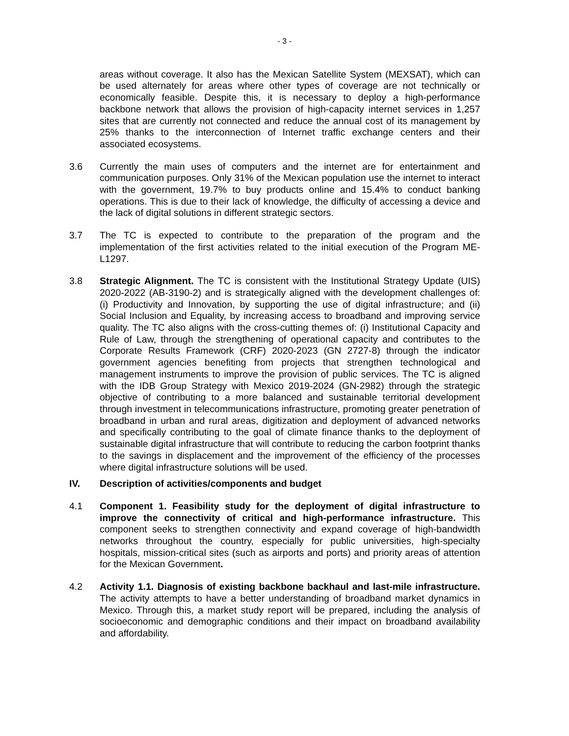- 3 -
areas without coverage. It also has the Mexican Satellite System (MEXSAT), which can be used alternately for areas where other types of coverage are not technically or economically feasible. Despite this, it is necessary to deploy a high-performance backbone network that allows the provision of high-capacity internet services in 1,257 sites that are currently not connected and reduce the annual cost of its management by 25% thanks to the interconnection of Internet traffic exchange centers and their associated ecosystems.
3.6 Currently the main uses of computers and the internet are for entertainment and communication purposes. Only 31% of the Mexican population use the internet to interact with the government, 19.7% to buy products online and 15.4% to conduct banking operations. This is due to their lack of knowledge, the difficulty of accessing a device and the lack of digital solutions in different strategic sectors.
3.7 The TC is expected to contribute to the preparation of the program and the implementation of the first activities related to the initial execution of the Program ME-L1297.
3.8 Strategic Alignment. The TC is consistent with the Institutional Strategy Update (UIS) 2020-2022 (AB-3190-2) and is strategically aligned with the development challenges of: (i) Productivity and Innovation, by supporting the use of digital infrastructure; and (ii) Social Inclusion and Equality, by increasing access to broadband and improving service quality. The TC also aligns with the cross-cutting themes of: (i) Institutional Capacity and Rule of Law, through the strengthening of operational capacity and contributes to the Corporate Results Framework (CRF) 2020-2023 (GN 2727-8) through the indicator government agencies benefiting from projects that strengthen technological and management instruments to improve the provision of public services. The TC is aligned with the IDB Group Strategy with Mexico 2019-2024 (GN-2982) through the strategic objective of contributing to a more balanced and sustainable territorial development through investment in telecommunications infrastructure, promoting greater penetration of broadband in urban and rural areas, digitization and deployment of advanced networks and specifically contributing to the goal of climate finance thanks to the deployment of sustainable digital infrastructure that will contribute to reducing the carbon footprint thanks to the savings in displacement and the improvement of the efficiency of the processes where digital infrastructure solutions will be used.
IV. Description of activities/components and budget
4.1 Component 1. Feasibility study for the deployment of digital infrastructure to improve the connectivity of critical and high-performance infrastructure. This component seeks to strengthen connectivity and expand coverage of high-bandwidth networks throughout the country, especially for public universities, high-specialty hospitals, mission-critical sites (such as airports and ports) and priority areas of attention for the Mexican Government.
4.2 Activity 1.1. Diagnosis of existing backbone backhaul and last-mile infrastructure. The activity attempts to have a better understanding of broadband market dynamics in Mexico. Through this, a market study report will be prepared, including the analysis of socioeconomic and demographic conditions and their impact on broadband availability and affordability.